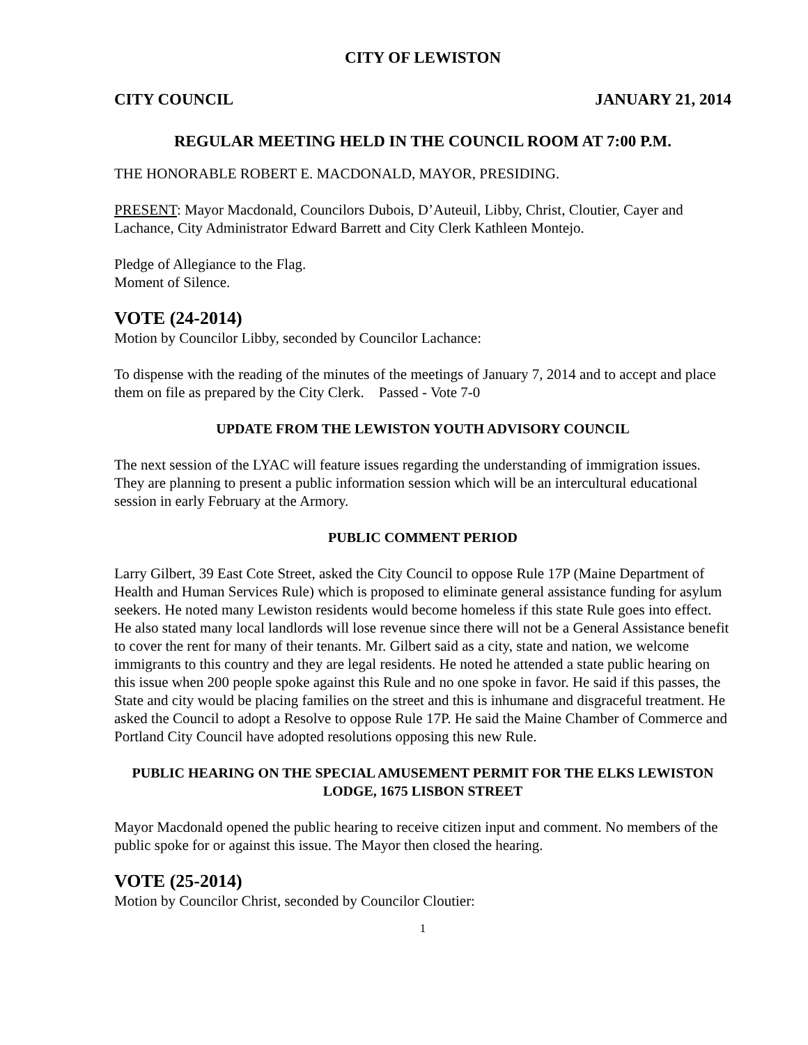CITY OF LEWISTON
CITY COUNCIL JANUARY 21, 2014
REGULAR MEETING HELD IN THE COUNCIL ROOM AT 7:00 P.M.
THE HONORABLE ROBERT E. MACDONALD, MAYOR, PRESIDING.
PRESENT: Mayor Macdonald, Councilors Dubois, D’Auteuil, Libby, Christ, Cloutier, Cayer and Lachance, City Administrator Edward Barrett and City Clerk Kathleen Montejo.
Pledge of Allegiance to the Flag.
Moment of Silence.
VOTE (24-2014)
Motion by Councilor Libby, seconded by Councilor Lachance:
To dispense with the reading of the minutes of the meetings of January 7, 2014 and to accept and place them on file as prepared by the City Clerk. Passed - Vote 7-0
UPDATE FROM THE LEWISTON YOUTH ADVISORY COUNCIL
The next session of the LYAC will feature issues regarding the understanding of immigration issues. They are planning to present a public information session which will be an intercultural educational session in early February at the Armory.
PUBLIC COMMENT PERIOD
Larry Gilbert, 39 East Cote Street, asked the City Council to oppose Rule 17P (Maine Department of Health and Human Services Rule) which is proposed to eliminate general assistance funding for asylum seekers. He noted many Lewiston residents would become homeless if this state Rule goes into effect. He also stated many local landlords will lose revenue since there will not be a General Assistance benefit to cover the rent for many of their tenants. Mr. Gilbert said as a city, state and nation, we welcome immigrants to this country and they are legal residents. He noted he attended a state public hearing on this issue when 200 people spoke against this Rule and no one spoke in favor. He said if this passes, the State and city would be placing families on the street and this is inhumane and disgraceful treatment. He asked the Council to adopt a Resolve to oppose Rule 17P. He said the Maine Chamber of Commerce and Portland City Council have adopted resolutions opposing this new Rule.
PUBLIC HEARING ON THE SPECIAL AMUSEMENT PERMIT FOR THE ELKS LEWISTON LODGE, 1675 LISBON STREET
Mayor Macdonald opened the public hearing to receive citizen input and comment. No members of the public spoke for or against this issue. The Mayor then closed the hearing.
VOTE (25-2014)
Motion by Councilor Christ, seconded by Councilor Cloutier:
1